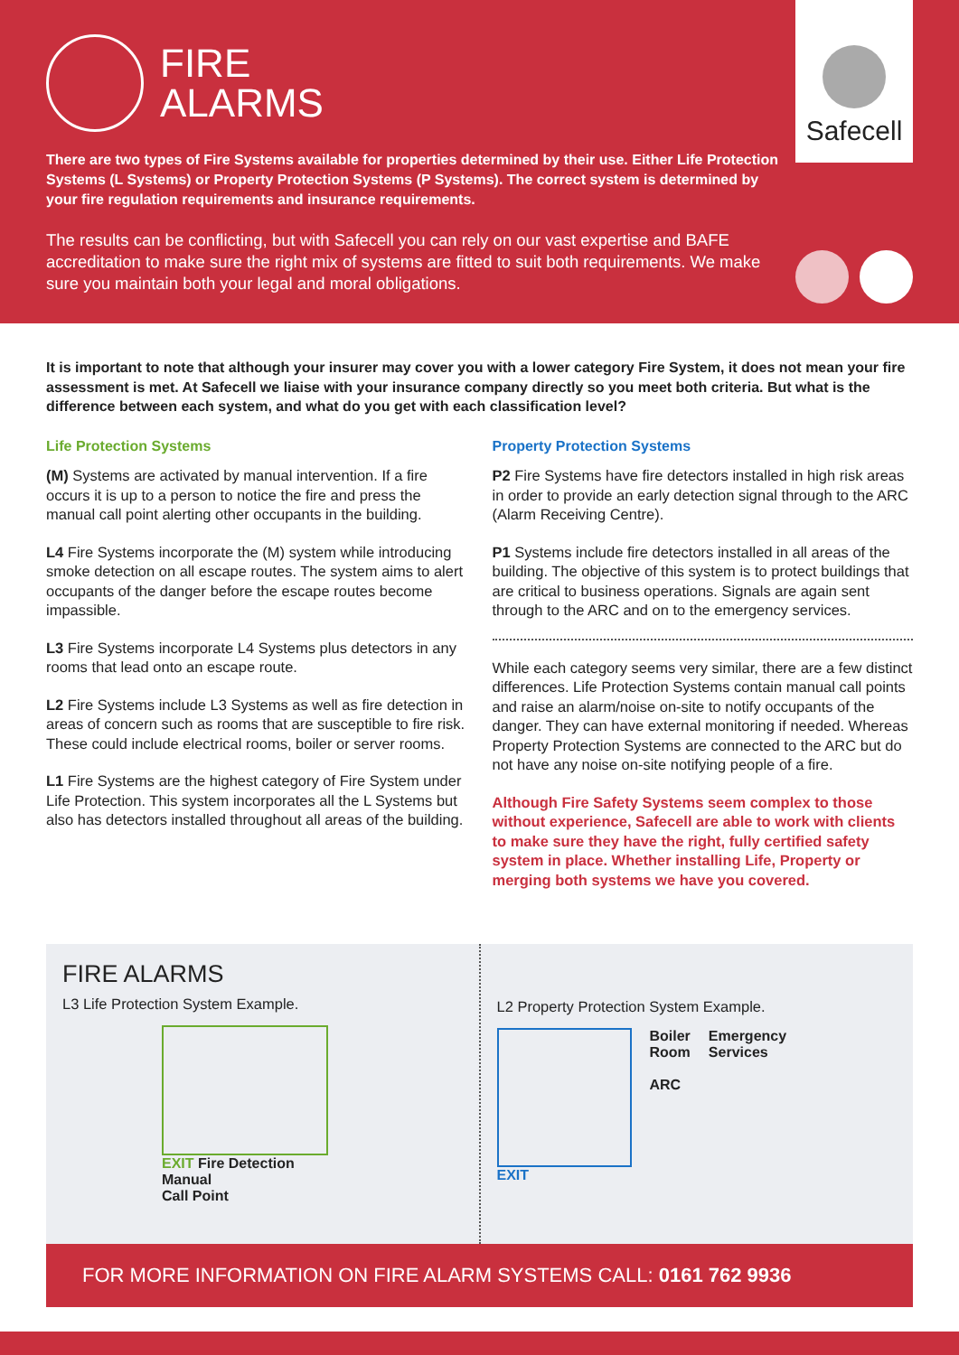FIRE
ALARMS
Safecell
There are two types of Fire Systems available for properties determined by their use. Either Life Protection Systems (L Systems) or Property Protection Systems (P Systems). The correct system is determined by your fire regulation requirements and insurance requirements.
The results can be conflicting, but with Safecell you can rely on our vast expertise and BAFE accreditation to make sure the right mix of systems are fitted to suit both requirements. We make sure you maintain both your legal and moral obligations.
It is important to note that although your insurer may cover you with a lower category Fire System, it does not mean your fire assessment is met. At Safecell we liaise with your insurance company directly so you meet both criteria. But what is the difference between each system, and what do you get with each classification level?
Life Protection Systems
(M) Systems are activated by manual intervention. If a fire occurs it is up to a person to notice the fire and press the manual call point alerting other occupants in the building.
L4 Fire Systems incorporate the (M) system while introducing smoke detection on all escape routes. The system aims to alert occupants of the danger before the escape routes become impassible.
L3 Fire Systems incorporate L4 Systems plus detectors in any rooms that lead onto an escape route.
L2 Fire Systems include L3 Systems as well as fire detection in areas of concern such as rooms that are susceptible to fire risk. These could include electrical rooms, boiler or server rooms.
L1 Fire Systems are the highest category of Fire System under Life Protection. This system incorporates all the L Systems but also has detectors installed throughout all areas of the building.
Property Protection Systems
P2 Fire Systems have fire detectors installed in high risk areas in order to provide an early detection signal through to the ARC (Alarm Receiving Centre).
P1 Systems include fire detectors installed in all areas of the building. The objective of this system is to protect buildings that are critical to business operations. Signals are again sent through to the ARC and on to the emergency services.
While each category seems very similar, there are a few distinct differences. Life Protection Systems contain manual call points and raise an alarm/noise on-site to notify occupants of the danger. They can have external monitoring if needed. Whereas Property Protection Systems are connected to the ARC but do not have any noise on-site notifying people of a fire.
Although Fire Safety Systems seem complex to those without experience, Safecell are able to work with clients to make sure they have the right, fully certified safety system in place. Whether installing Life, Property or merging both systems we have you covered.
FIRE ALARMS
L3 Life Protection System Example.
EXIT Fire Detection
Manual
Call Point
L2 Property Protection System Example.
EXIT Boiler
Room
ARC
Emergency
Services
FOR MORE INFORMATION ON FIRE ALARM SYSTEMS CALL: 0161 762 9936